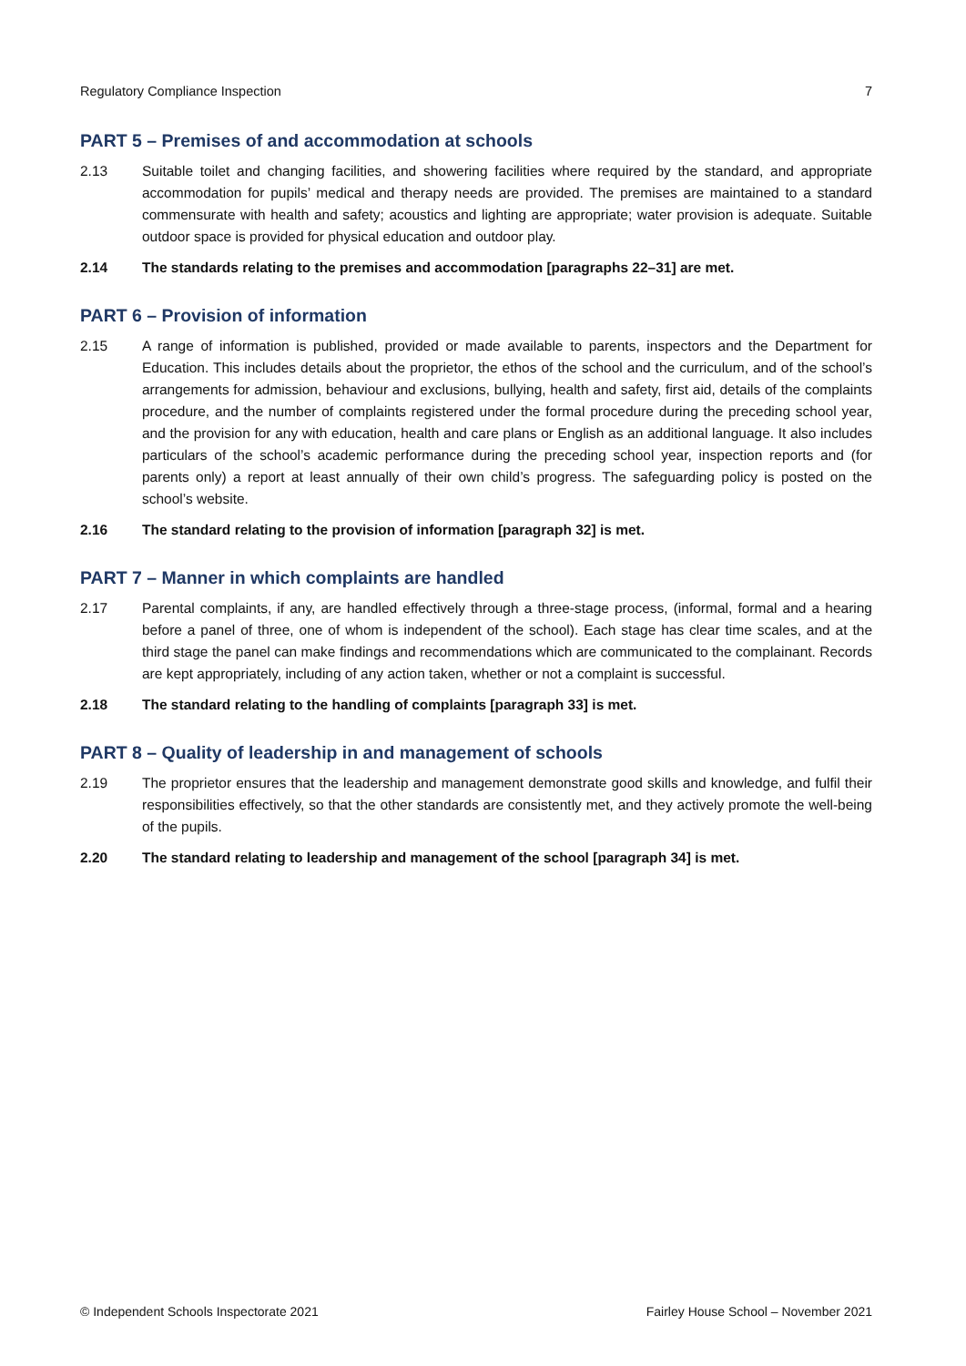Regulatory Compliance Inspection 7
PART 5 – Premises of and accommodation at schools
2.13 Suitable toilet and changing facilities, and showering facilities where required by the standard, and appropriate accommodation for pupils’ medical and therapy needs are provided. The premises are maintained to a standard commensurate with health and safety; acoustics and lighting are appropriate; water provision is adequate. Suitable outdoor space is provided for physical education and outdoor play.
2.14 The standards relating to the premises and accommodation [paragraphs 22–31] are met.
PART 6 – Provision of information
2.15 A range of information is published, provided or made available to parents, inspectors and the Department for Education. This includes details about the proprietor, the ethos of the school and the curriculum, and of the school’s arrangements for admission, behaviour and exclusions, bullying, health and safety, first aid, details of the complaints procedure, and the number of complaints registered under the formal procedure during the preceding school year, and the provision for any with education, health and care plans or English as an additional language. It also includes particulars of the school’s academic performance during the preceding school year, inspection reports and (for parents only) a report at least annually of their own child’s progress. The safeguarding policy is posted on the school’s website.
2.16 The standard relating to the provision of information [paragraph 32] is met.
PART 7 – Manner in which complaints are handled
2.17 Parental complaints, if any, are handled effectively through a three-stage process, (informal, formal and a hearing before a panel of three, one of whom is independent of the school). Each stage has clear time scales, and at the third stage the panel can make findings and recommendations which are communicated to the complainant. Records are kept appropriately, including of any action taken, whether or not a complaint is successful.
2.18 The standard relating to the handling of complaints [paragraph 33] is met.
PART 8 – Quality of leadership in and management of schools
2.19 The proprietor ensures that the leadership and management demonstrate good skills and knowledge, and fulfil their responsibilities effectively, so that the other standards are consistently met, and they actively promote the well-being of the pupils.
2.20 The standard relating to leadership and management of the school [paragraph 34] is met.
© Independent Schools Inspectorate 2021 Fairley House School – November 2021